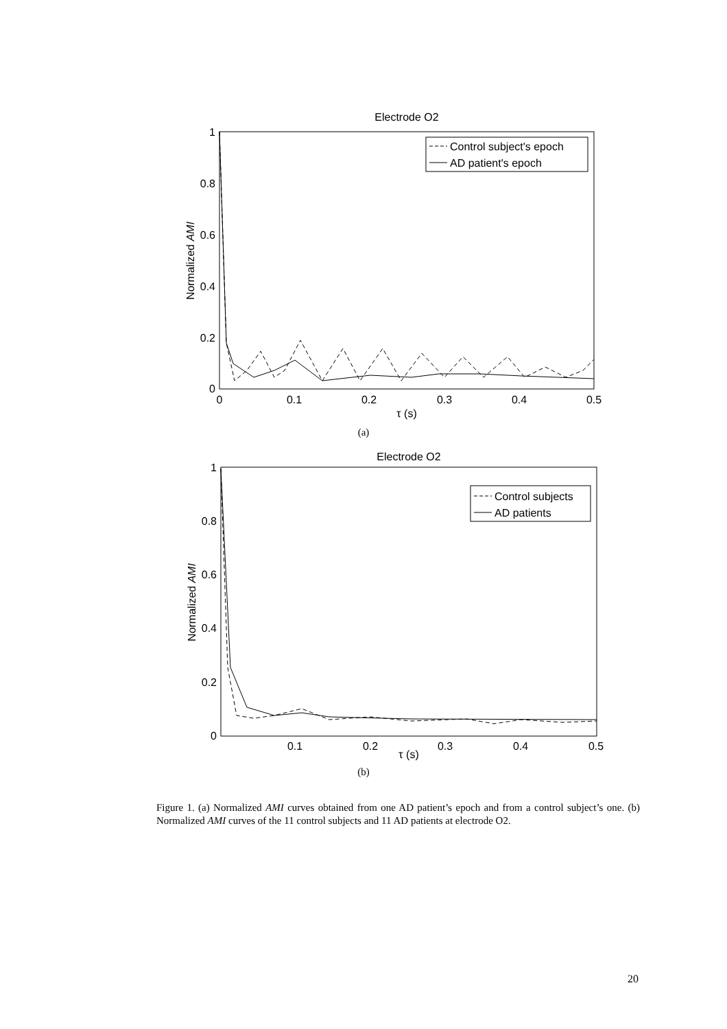Electrode O2
1
0.8
0.6
0.4
0.2
0
0
0.1
0.2
0.3
0.4
0.5
τ (s)
Normalized AMI
Control subject's epoch
AD patient's epoch
(a)
Electrode O2
1
0.8
0.6
0.4
0.2
0
0.1
0.2
0.3
0.4
0.5
τ (s)
Normalized AMI
Control subjects
AD patients
(b)
Figure 1. (a) Normalized AMI curves obtained from one AD patient’s epoch and from a control subject’s one. (b) Normalized AMI curves of the 11 control subjects and 11 AD patients at electrode O2.
20